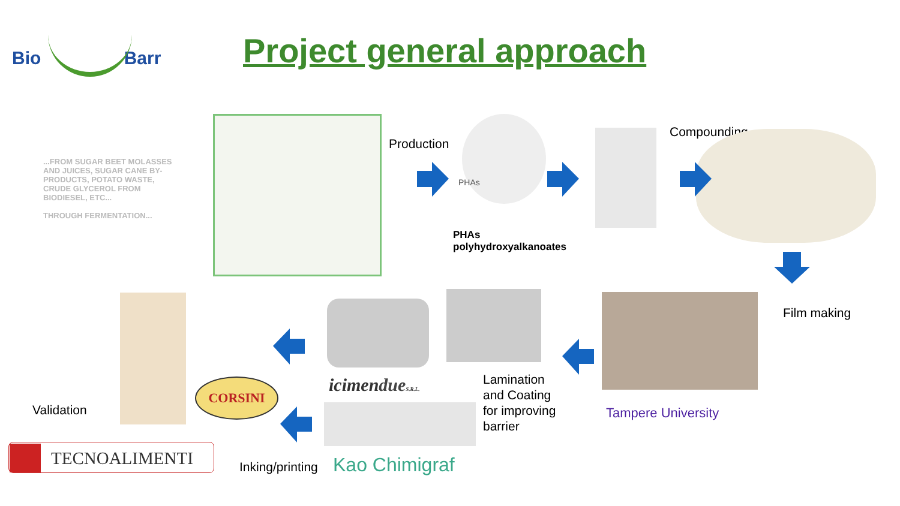Bio Barr Project general approach
...FROM SUGAR BEET MOLASSES AND JUICES, SUGAR CANE BY-PRODUCTS, POTATO WASTE, CRUDE GLYCEROL FROM BIODIESEL, ETC...
THROUGH FERMENTATION...
Production
PHAs
PHAs
polyhydroxyalkanoates
Compounding
Film making
Tampere University
Lamination
and Coating
for improving
barrier
icimendue S.R.L.
Kao Chimigraf
Inking/printing
CORSINI
Validation
TECNOALIMENTI